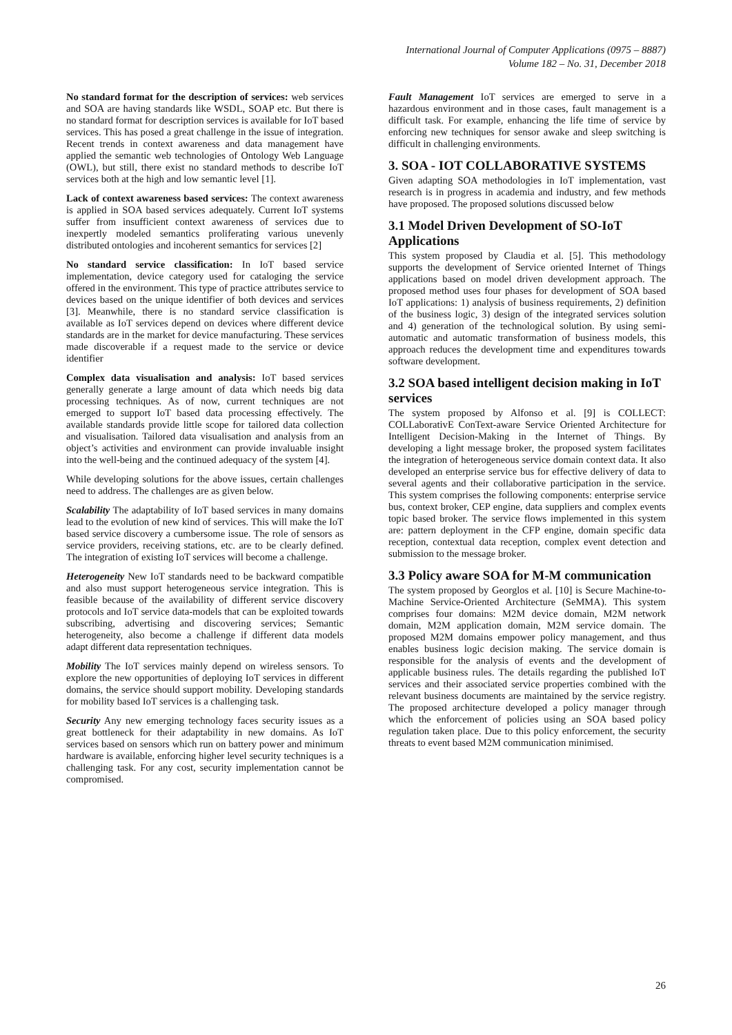International Journal of Computer Applications (0975 – 8887)
Volume 182 – No. 31, December 2018
No standard format for the description of services: web services and SOA are having standards like WSDL, SOAP etc. But there is no standard format for description services is available for IoT based services. This has posed a great challenge in the issue of integration. Recent trends in context awareness and data management have applied the semantic web technologies of Ontology Web Language (OWL), but still, there exist no standard methods to describe IoT services both at the high and low semantic level [1].
Lack of context awareness based services: The context awareness is applied in SOA based services adequately. Current IoT systems suffer from insufficient context awareness of services due to inexpertly modeled semantics proliferating various unevenly distributed ontologies and incoherent semantics for services [2]
No standard service classification: In IoT based service implementation, device category used for cataloging the service offered in the environment. This type of practice attributes service to devices based on the unique identifier of both devices and services [3]. Meanwhile, there is no standard service classification is available as IoT services depend on devices where different device standards are in the market for device manufacturing. These services made discoverable if a request made to the service or device identifier
Complex data visualisation and analysis: IoT based services generally generate a large amount of data which needs big data processing techniques. As of now, current techniques are not emerged to support IoT based data processing effectively. The available standards provide little scope for tailored data collection and visualisation. Tailored data visualisation and analysis from an object’s activities and environment can provide invaluable insight into the well-being and the continued adequacy of the system [4].
While developing solutions for the above issues, certain challenges need to address. The challenges are as given below.
Scalability The adaptability of IoT based services in many domains lead to the evolution of new kind of services. This will make the IoT based service discovery a cumbersome issue. The role of sensors as service providers, receiving stations, etc. are to be clearly defined. The integration of existing IoT services will become a challenge.
Heterogeneity New IoT standards need to be backward compatible and also must support heterogeneous service integration. This is feasible because of the availability of different service discovery protocols and IoT service data-models that can be exploited towards subscribing, advertising and discovering services; Semantic heterogeneity, also become a challenge if different data models adapt different data representation techniques.
Mobility The IoT services mainly depend on wireless sensors. To explore the new opportunities of deploying IoT services in different domains, the service should support mobility. Developing standards for mobility based IoT services is a challenging task.
Security Any new emerging technology faces security issues as a great bottleneck for their adaptability in new domains. As IoT services based on sensors which run on battery power and minimum hardware is available, enforcing higher level security techniques is a challenging task. For any cost, security implementation cannot be compromised.
Fault Management IoT services are emerged to serve in a hazardous environment and in those cases, fault management is a difficult task. For example, enhancing the life time of service by enforcing new techniques for sensor awake and sleep switching is difficult in challenging environments.
3. SOA - IOT COLLABORATIVE SYSTEMS
Given adapting SOA methodologies in IoT implementation, vast research is in progress in academia and industry, and few methods have proposed. The proposed solutions discussed below
3.1 Model Driven Development of SO-IoT Applications
This system proposed by Claudia et al. [5]. This methodology supports the development of Service oriented Internet of Things applications based on model driven development approach. The proposed method uses four phases for development of SOA based IoT applications: 1) analysis of business requirements, 2) definition of the business logic, 3) design of the integrated services solution and 4) generation of the technological solution. By using semi-automatic and automatic transformation of business models, this approach reduces the development time and expenditures towards software development.
3.2 SOA based intelligent decision making in IoT services
The system proposed by Alfonso et al. [9] is COLLECT: COLLaborativE ConText-aware Service Oriented Architecture for Intelligent Decision-Making in the Internet of Things. By developing a light message broker, the proposed system facilitates the integration of heterogeneous service domain context data. It also developed an enterprise service bus for effective delivery of data to several agents and their collaborative participation in the service. This system comprises the following components: enterprise service bus, context broker, CEP engine, data suppliers and complex events topic based broker. The service flows implemented in this system are: pattern deployment in the CFP engine, domain specific data reception, contextual data reception, complex event detection and submission to the message broker.
3.3 Policy aware SOA for M-M communication
The system proposed by Georglos et al. [10] is Secure Machine-to-Machine Service-Oriented Architecture (SeMMA). This system comprises four domains: M2M device domain, M2M network domain, M2M application domain, M2M service domain. The proposed M2M domains empower policy management, and thus enables business logic decision making. The service domain is responsible for the analysis of events and the development of applicable business rules. The details regarding the published IoT services and their associated service properties combined with the relevant business documents are maintained by the service registry. The proposed architecture developed a policy manager through which the enforcement of policies using an SOA based policy regulation taken place. Due to this policy enforcement, the security threats to event based M2M communication minimised.
26